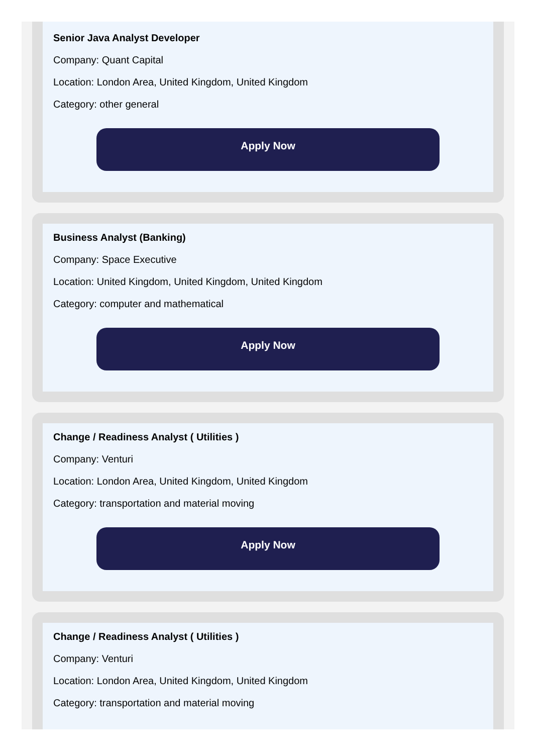Senior Java Analyst Developer
Company: Quant Capital
Location: London Area, United Kingdom, United Kingdom
Category: other general
Apply Now
Business Analyst (Banking)
Company: Space Executive
Location: United Kingdom, United Kingdom, United Kingdom
Category: computer and mathematical
Apply Now
Change / Readiness Analyst ( Utilities )
Company: Venturi
Location: London Area, United Kingdom, United Kingdom
Category: transportation and material moving
Apply Now
Change / Readiness Analyst ( Utilities )
Company: Venturi
Location: London Area, United Kingdom, United Kingdom
Category: transportation and material moving